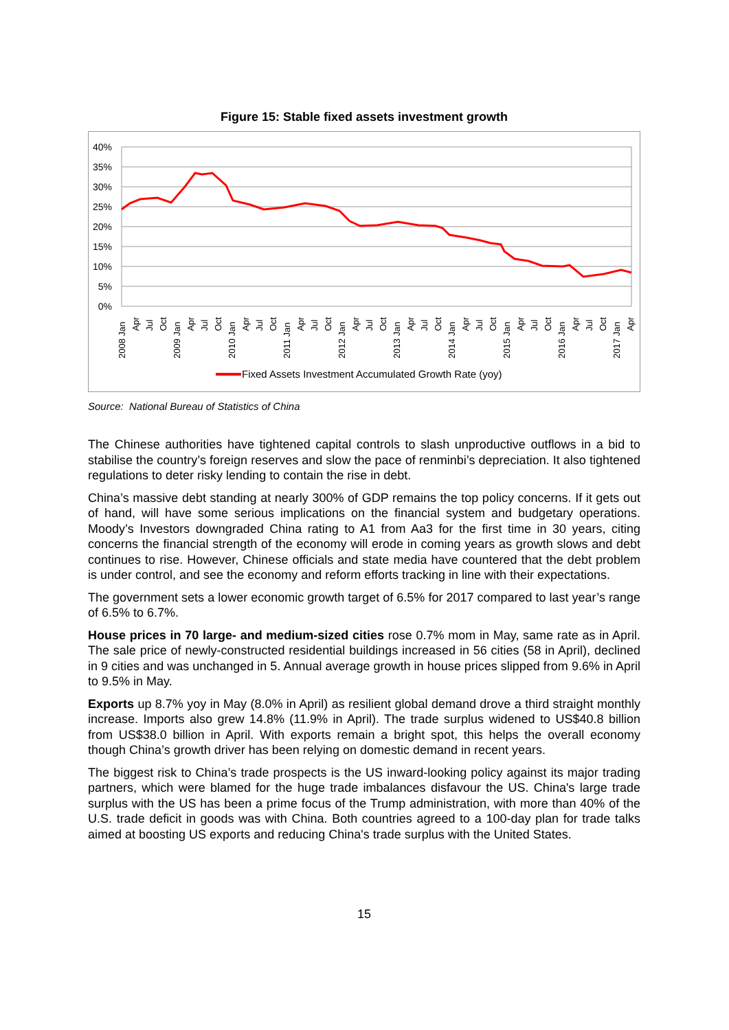Figure 15: Stable fixed assets investment growth
40%
35%
30%
25%
20%
15%
10%
5%
0%
2008 Jan
Apr
Jul
Oct
2009 Jan
Apr
Jul
Oct
2010 Jan
Apr
Jul
Oct
2011 Jan
Apr
Jul
Oct
2012 Jan
Apr
Jul
Oct
2013 Jan
Apr
Jul
Oct
2014 Jan
Apr
Jul
Oct
2015 Jan
Apr
Jul
Oct
2016 Jan
Apr
Jul
Oct
2017 Jan
Apr
Fixed Assets Investment Accumulated Growth Rate (yoy)
Source: National Bureau of Statistics of China
The Chinese authorities have tightened capital controls to slash unproductive outflows in a bid to stabilise the country’s foreign reserves and slow the pace of renminbi’s depreciation. It also tightened regulations to deter risky lending to contain the rise in debt.
China’s massive debt standing at nearly 300% of GDP remains the top policy concerns. If it gets out of hand, will have some serious implications on the financial system and budgetary operations. Moody’s Investors downgraded China rating to A1 from Aa3 for the first time in 30 years, citing concerns the financial strength of the economy will erode in coming years as growth slows and debt continues to rise. However, Chinese officials and state media have countered that the debt problem is under control, and see the economy and reform efforts tracking in line with their expectations.
The government sets a lower economic growth target of 6.5% for 2017 compared to last year’s range of 6.5% to 6.7%.
House prices in 70 large- and medium-sized cities rose 0.7% mom in May, same rate as in April. The sale price of newly-constructed residential buildings increased in 56 cities (58 in April), declined in 9 cities and was unchanged in 5. Annual average growth in house prices slipped from 9.6% in April to 9.5% in May.
Exports up 8.7% yoy in May (8.0% in April) as resilient global demand drove a third straight monthly increase. Imports also grew 14.8% (11.9% in April). The trade surplus widened to US$40.8 billion from US$38.0 billion in April. With exports remain a bright spot, this helps the overall economy though China’s growth driver has been relying on domestic demand in recent years.
The biggest risk to China’s trade prospects is the US inward-looking policy against its major trading partners, which were blamed for the huge trade imbalances disfavour the US. China's large trade surplus with the US has been a prime focus of the Trump administration, with more than 40% of the U.S. trade deficit in goods was with China. Both countries agreed to a 100-day plan for trade talks aimed at boosting US exports and reducing China's trade surplus with the United States.
15